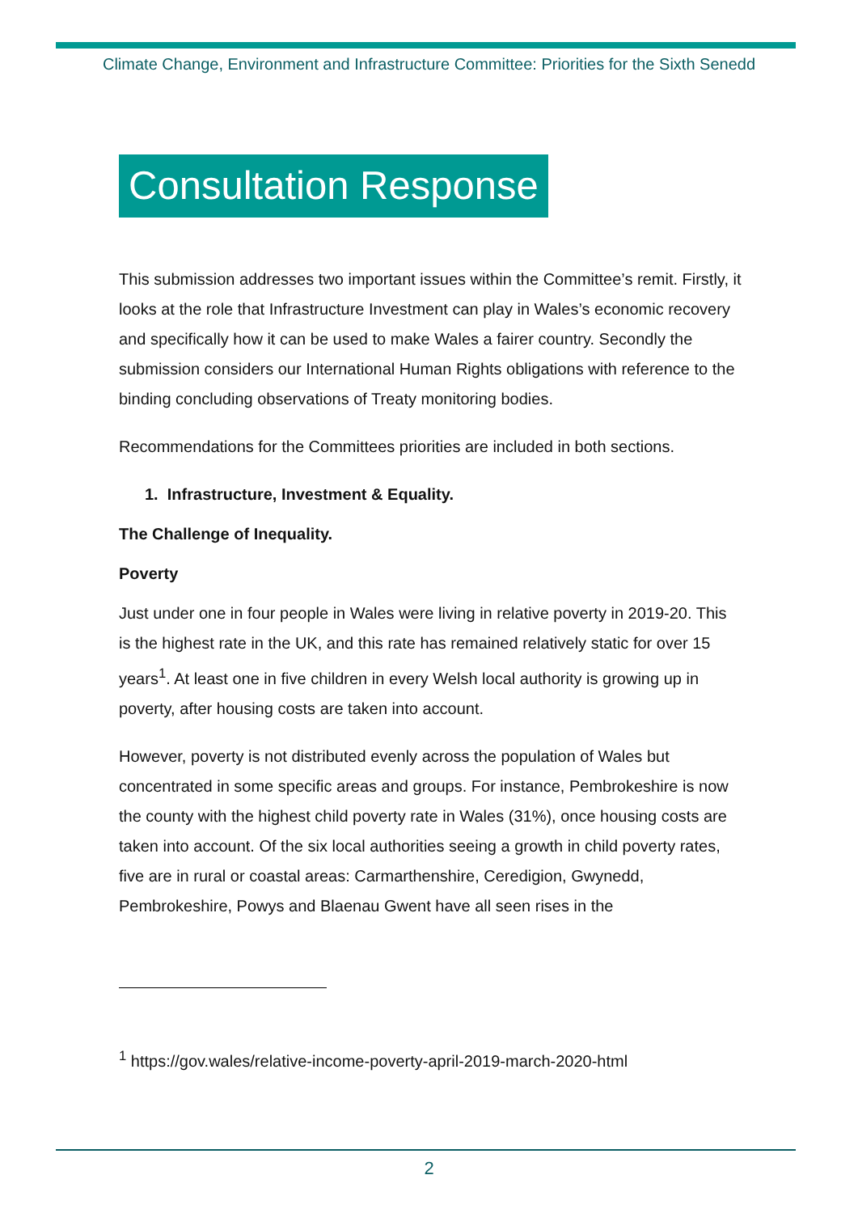Climate Change, Environment and Infrastructure Committee: Priorities for the Sixth Senedd
Consultation Response
This submission addresses two important issues within the Committee’s remit. Firstly, it looks at the role that Infrastructure Investment can play in Wales’s economic recovery and specifically how it can be used to make Wales a fairer country. Secondly the submission considers our International Human Rights obligations with reference to the binding concluding observations of Treaty monitoring bodies.
Recommendations for the Committees priorities are included in both sections.
1. Infrastructure, Investment & Equality.
The Challenge of Inequality.
Poverty
Just under one in four people in Wales were living in relative poverty in 2019-20. This is the highest rate in the UK, and this rate has remained relatively static for over 15 years<sup>1</sup>. At least one in five children in every Welsh local authority is growing up in poverty, after housing costs are taken into account.
However, poverty is not distributed evenly across the population of Wales but concentrated in some specific areas and groups. For instance, Pembrokeshire is now the county with the highest child poverty rate in Wales (31%), once housing costs are taken into account. Of the six local authorities seeing a growth in child poverty rates, five are in rural or coastal areas: Carmarthenshire, Ceredigion, Gwynedd, Pembrokeshire, Powys and Blaenau Gwent have all seen rises in the
<sup>1</sup> https://gov.wales/relative-income-poverty-april-2019-march-2020-html
2